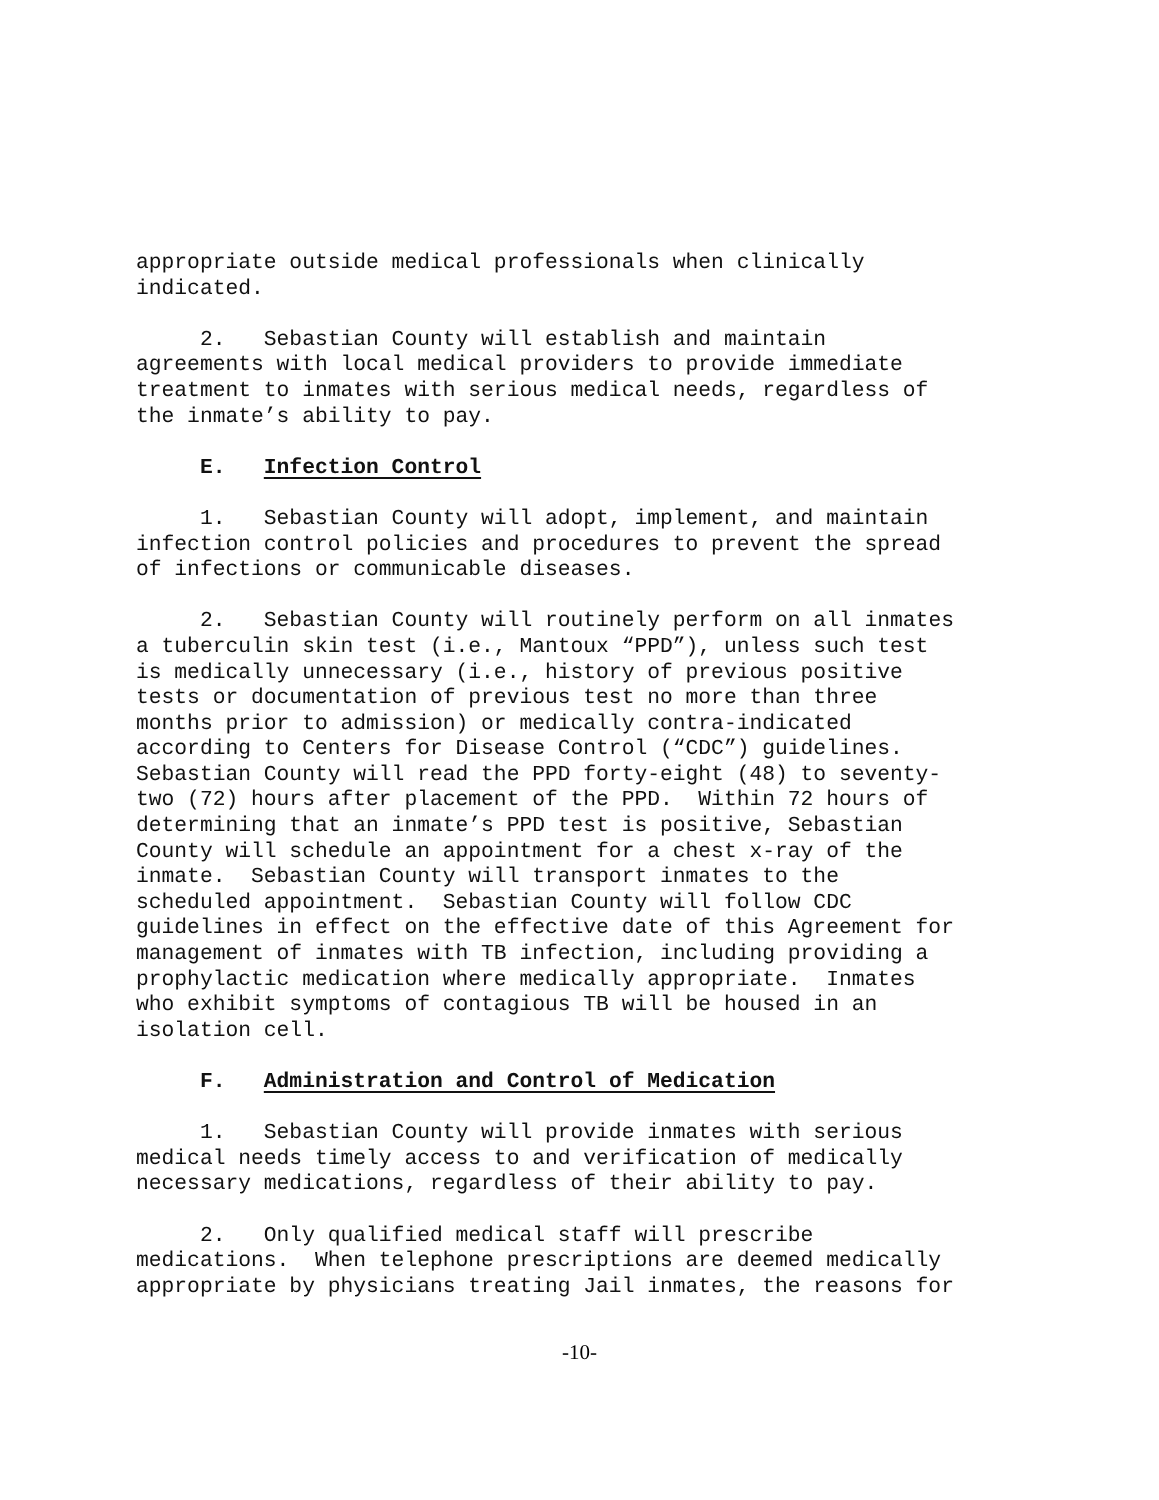appropriate outside medical professionals when clinically indicated.
2. Sebastian County will establish and maintain agreements with local medical providers to provide immediate treatment to inmates with serious medical needs, regardless of the inmate’s ability to pay.
E. Infection Control
1. Sebastian County will adopt, implement, and maintain infection control policies and procedures to prevent the spread of infections or communicable diseases.
2. Sebastian County will routinely perform on all inmates a tuberculin skin test (i.e., Mantoux “PPD”), unless such test is medically unnecessary (i.e., history of previous positive tests or documentation of previous test no more than three months prior to admission) or medically contra-indicated according to Centers for Disease Control (“CDC”) guidelines. Sebastian County will read the PPD forty-eight (48) to seventy- two (72) hours after placement of the PPD. Within 72 hours of determining that an inmate’s PPD test is positive, Sebastian County will schedule an appointment for a chest x-ray of the inmate. Sebastian County will transport inmates to the scheduled appointment. Sebastian County will follow CDC guidelines in effect on the effective date of this Agreement for management of inmates with TB infection, including providing a prophylactic medication where medically appropriate. Inmates who exhibit symptoms of contagious TB will be housed in an isolation cell.
F. Administration and Control of Medication
1. Sebastian County will provide inmates with serious medical needs timely access to and verification of medically necessary medications, regardless of their ability to pay.
2. Only qualified medical staff will prescribe medications. When telephone prescriptions are deemed medically appropriate by physicians treating Jail inmates, the reasons for
-10-